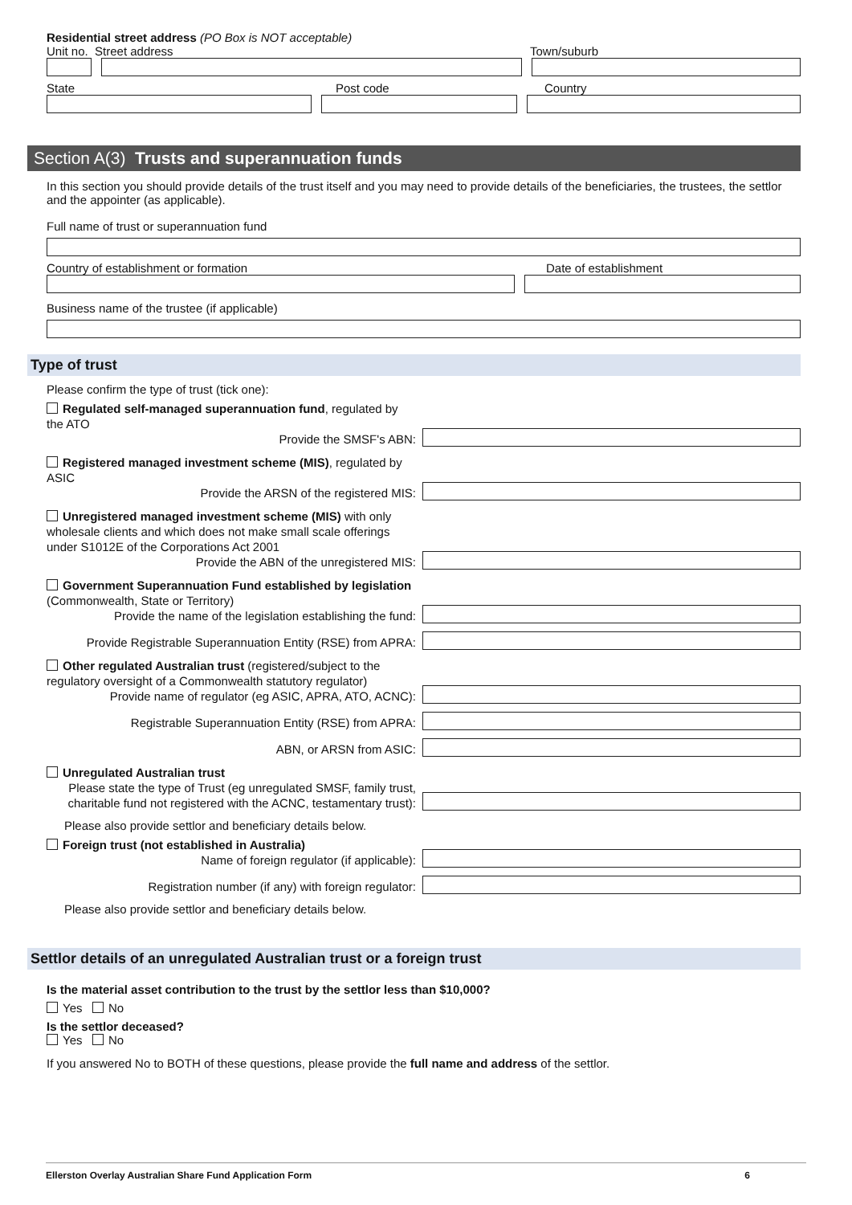Residential street address (PO Box is NOT acceptable)
Unit no. Street address Town/suburb
State Post code Country
Section A(3) Trusts and superannuation funds
In this section you should provide details of the trust itself and you may need to provide details of the beneficiaries, the trustees, the settlor and the appointer (as applicable).
Full name of trust or superannuation fund
Country of establishment or formation Date of establishment
Business name of the trustee (if applicable)
Type of trust
Please confirm the type of trust (tick one):
Regulated self-managed superannuation fund, regulated by the ATO
Provide the SMSF's ABN:
Registered managed investment scheme (MIS), regulated by ASIC
Provide the ARSN of the registered MIS:
Unregistered managed investment scheme (MIS) with only wholesale clients and which does not make small scale offerings under S1012E of the Corporations Act 2001
Provide the ABN of the unregistered MIS:
Government Superannuation Fund established by legislation (Commonwealth, State or Territory)
Provide the name of the legislation establishing the fund:
Provide Registrable Superannuation Entity (RSE) from APRA:
Other regulated Australian trust (registered/subject to the regulatory oversight of a Commonwealth statutory regulator)
Provide name of regulator (eg ASIC, APRA, ATO, ACNC):
Registrable Superannuation Entity (RSE) from APRA:
ABN, or ARSN from ASIC:
Unregulated Australian trust
Please state the type of Trust (eg unregulated SMSF, family trust, charitable fund not registered with the ACNC, testamentary trust):
Please also provide settlor and beneficiary details below.
Foreign trust (not established in Australia)
Name of foreign regulator (if applicable):
Registration number (if any) with foreign regulator:
Please also provide settlor and beneficiary details below.
Settlor details of an unregulated Australian trust or a foreign trust
Is the material asset contribution to the trust by the settlor less than $10,000?
Yes No
Is the settlor deceased?
Yes No
If you answered No to BOTH of these questions, please provide the full name and address of the settlor.
Ellerston Overlay Australian Share Fund Application Form 6